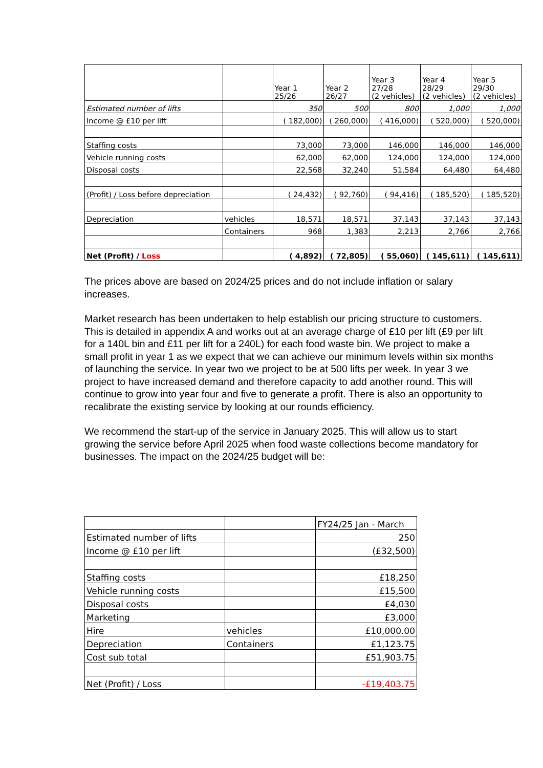| | | Year 1 25/26 | Year 2 26/27 | Year 3 27/28 (2 vehicles) | Year 4 28/29 (2 vehicles) | Year 5 29/30 (2 vehicles) |
| Estimated number of lifts | | 350 | 500 | 800 | 1,000 | 1,000 |
| Income @ £10 per lift | | ( 182,000) | ( 260,000) | ( 416,000) | ( 520,000) | ( 520,000) |
| Staffing costs | | 73,000 | 73,000 | 146,000 | 146,000 | 146,000 |
| Vehicle running costs | | 62,000 | 62,000 | 124,000 | 124,000 | 124,000 |
| Disposal costs | | 22,568 | 32,240 | 51,584 | 64,480 | 64,480 |
| (Profit) / Loss before depreciation | | ( 24,432) | ( 92,760) | ( 94,416) | ( 185,520) | ( 185,520) |
| Depreciation | vehicles | 18,571 | 18,571 | 37,143 | 37,143 | 37,143 |
| | Containers | 968 | 1,383 | 2,213 | 2,766 | 2,766 |
| Net (Profit) / Loss | | ( 4,892) | ( 72,805) | ( 55,060) | ( 145,611) | ( 145,611) |
The prices above are based on 2024/25 prices and do not include inflation or salary increases.
Market research has been undertaken to help establish our pricing structure to customers. This is detailed in appendix A and works out at an average charge of £10 per lift (£9 per lift for a 140L bin and £11 per lift for a 240L) for each food waste bin. We project to make a small profit in year 1 as we expect that we can achieve our minimum levels within six months of launching the service. In year two we project to be at 500 lifts per week. In year 3 we project to have increased demand and therefore capacity to add another round. This will continue to grow into year four and five to generate a profit. There is also an opportunity to recalibrate the existing service by looking at our rounds efficiency.
We recommend the start-up of the service in January 2025. This will allow us to start growing the service before April 2025 when food waste collections become mandatory for businesses. The impact on the 2024/25 budget will be:
| | | FY24/25 Jan - March |
| Estimated number of lifts | | 250 |
| Income @ £10 per lift | | (£32,500) |
| Staffing costs | | £18,250 |
| Vehicle running costs | | £15,500 |
| Disposal costs | | £4,030 |
| Marketing | | £3,000 |
| Hire | vehicles | £10,000.00 |
| Depreciation | Containers | £1,123.75 |
| Cost sub total | | £51,903.75 |
| Net (Profit) / Loss | | -£19,403.75 |